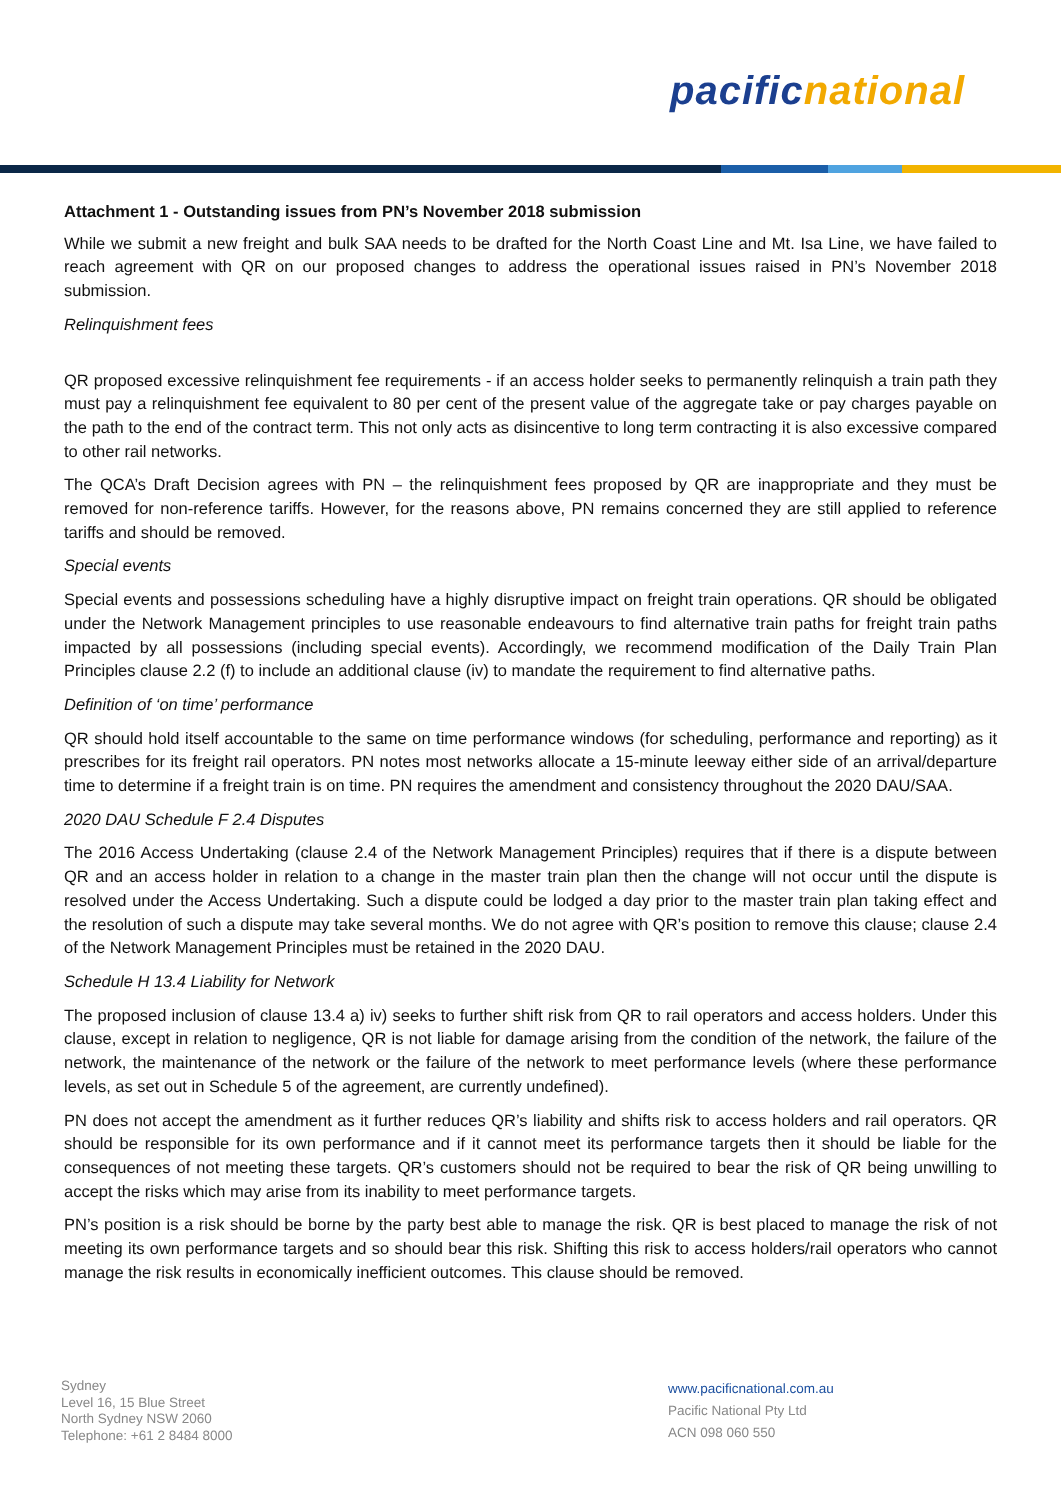pacific national
Attachment 1 - Outstanding issues from PN’s November 2018 submission
While we submit a new freight and bulk SAA needs to be drafted for the North Coast Line and Mt. Isa Line, we have failed to reach agreement with QR on our proposed changes to address the operational issues raised in PN’s November 2018 submission.
Relinquishment fees
QR proposed excessive relinquishment fee requirements - if an access holder seeks to permanently relinquish a train path they must pay a relinquishment fee equivalent to 80 per cent of the present value of the aggregate take or pay charges payable on the path to the end of the contract term. This not only acts as disincentive to long term contracting it is also excessive compared to other rail networks.
The QCA’s Draft Decision agrees with PN – the relinquishment fees proposed by QR are inappropriate and they must be removed for non-reference tariffs. However, for the reasons above, PN remains concerned they are still applied to reference tariffs and should be removed.
Special events
Special events and possessions scheduling have a highly disruptive impact on freight train operations. QR should be obligated under the Network Management principles to use reasonable endeavours to find alternative train paths for freight train paths impacted by all possessions (including special events). Accordingly, we recommend modification of the Daily Train Plan Principles clause 2.2 (f) to include an additional clause (iv) to mandate the requirement to find alternative paths.
Definition of ‘on time’ performance
QR should hold itself accountable to the same on time performance windows (for scheduling, performance and reporting) as it prescribes for its freight rail operators. PN notes most networks allocate a 15-minute leeway either side of an arrival/departure time to determine if a freight train is on time. PN requires the amendment and consistency throughout the 2020 DAU/SAA.
2020 DAU Schedule F 2.4 Disputes
The 2016 Access Undertaking (clause 2.4 of the Network Management Principles) requires that if there is a dispute between QR and an access holder in relation to a change in the master train plan then the change will not occur until the dispute is resolved under the Access Undertaking. Such a dispute could be lodged a day prior to the master train plan taking effect and the resolution of such a dispute may take several months. We do not agree with QR’s position to remove this clause; clause 2.4 of the Network Management Principles must be retained in the 2020 DAU.
Schedule H 13.4 Liability for Network
The proposed inclusion of clause 13.4 a) iv) seeks to further shift risk from QR to rail operators and access holders. Under this clause, except in relation to negligence, QR is not liable for damage arising from the condition of the network, the failure of the network, the maintenance of the network or the failure of the network to meet performance levels (where these performance levels, as set out in Schedule 5 of the agreement, are currently undefined).
PN does not accept the amendment as it further reduces QR’s liability and shifts risk to access holders and rail operators. QR should be responsible for its own performance and if it cannot meet its performance targets then it should be liable for the consequences of not meeting these targets. QR’s customers should not be required to bear the risk of QR being unwilling to accept the risks which may arise from its inability to meet performance targets.
PN’s position is a risk should be borne by the party best able to manage the risk. QR is best placed to manage the risk of not meeting its own performance targets and so should bear this risk. Shifting this risk to access holders/rail operators who cannot manage the risk results in economically inefficient outcomes. This clause should be removed.
Sydney
Level 16, 15 Blue Street
North Sydney NSW 2060
Telephone: +61 2 8484 8000
www.pacificnational.com.au
Pacific National Pty Ltd
ACN 098 060 550